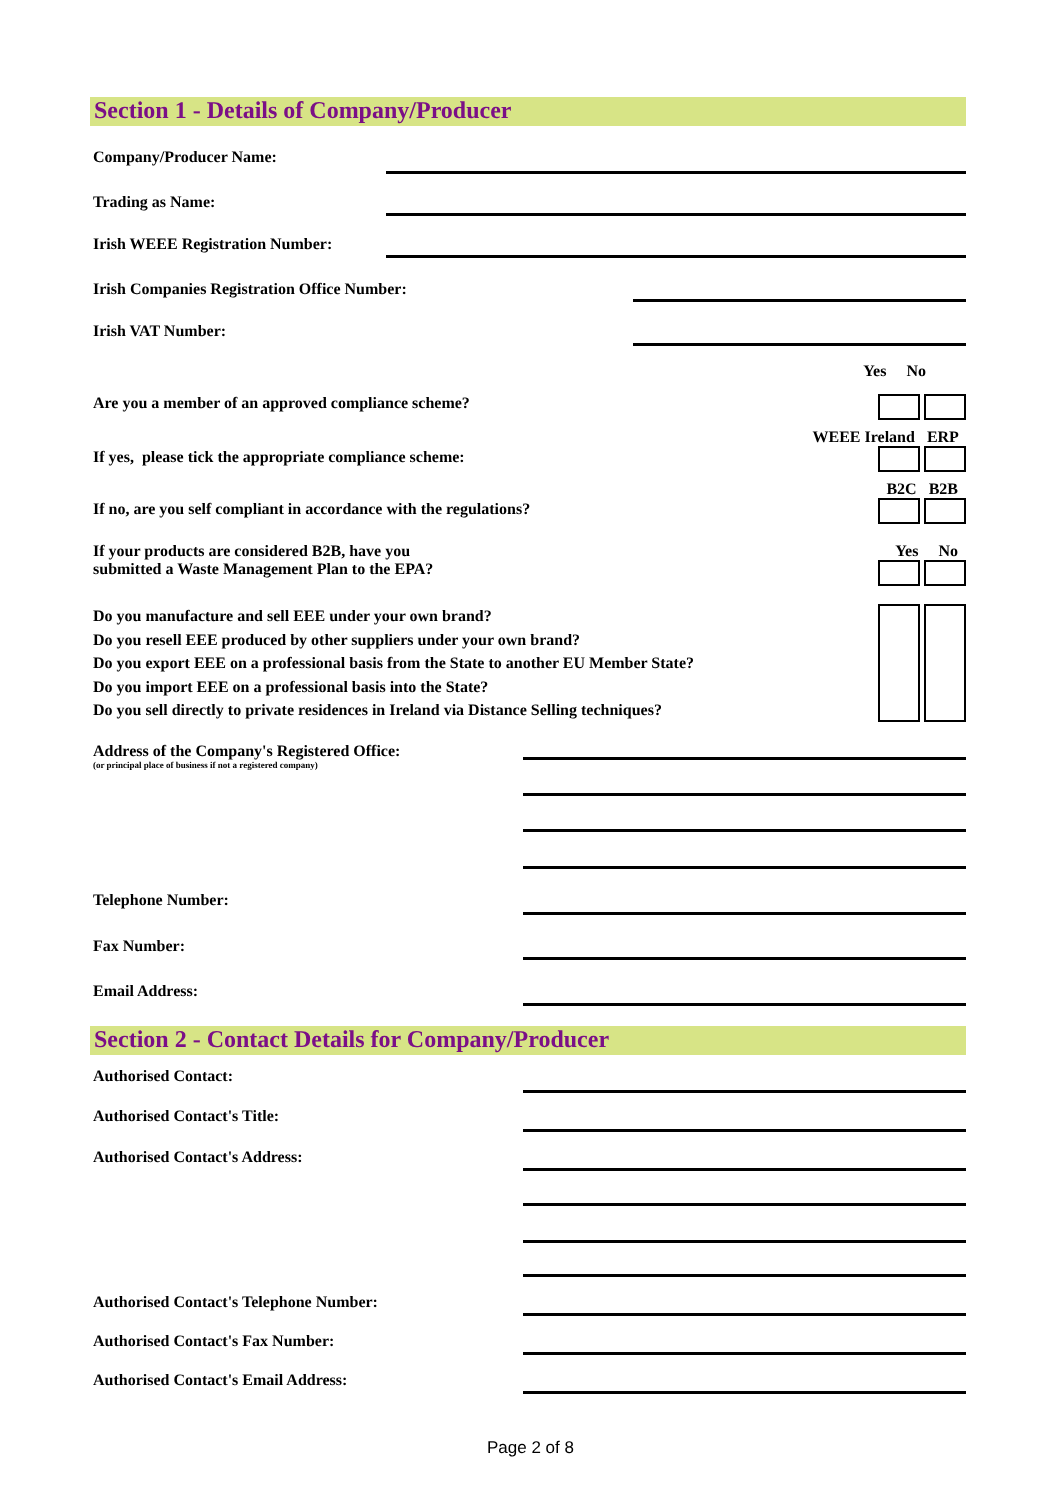Section 1 - Details of Company/Producer
Company/Producer Name:
Trading as Name:
Irish WEEE Registration Number:
Irish Companies Registration Office Number:
Irish VAT Number:
Yes No
Are you a member of an approved compliance scheme?
If yes, please tick the appropriate compliance scheme: WEEE Ireland ERP
If no, are you self compliant in accordance with the regulations? B2C B2B
If your products are considered B2B, have you
submitted a Waste Management Plan to the EPA? Yes No
Do you manufacture and sell EEE under your own brand?
Do you resell EEE produced by other suppliers under your own brand?
Do you export EEE on a professional basis from the State to another EU Member State?
Do you import EEE on a professional basis into the State?
Do you sell directly to private residences in Ireland via Distance Selling techniques?
Address of the Company's Registered Office:
(or principal place of business if not a registered company)
Telephone Number:
Fax Number:
Email Address:
Section 2 - Contact Details for Company/Producer
Authorised Contact:
Authorised Contact's Title:
Authorised Contact's Address:
Authorised Contact's Telephone Number:
Authorised Contact's Fax Number:
Authorised Contact's Email Address:
Page 2 of 8